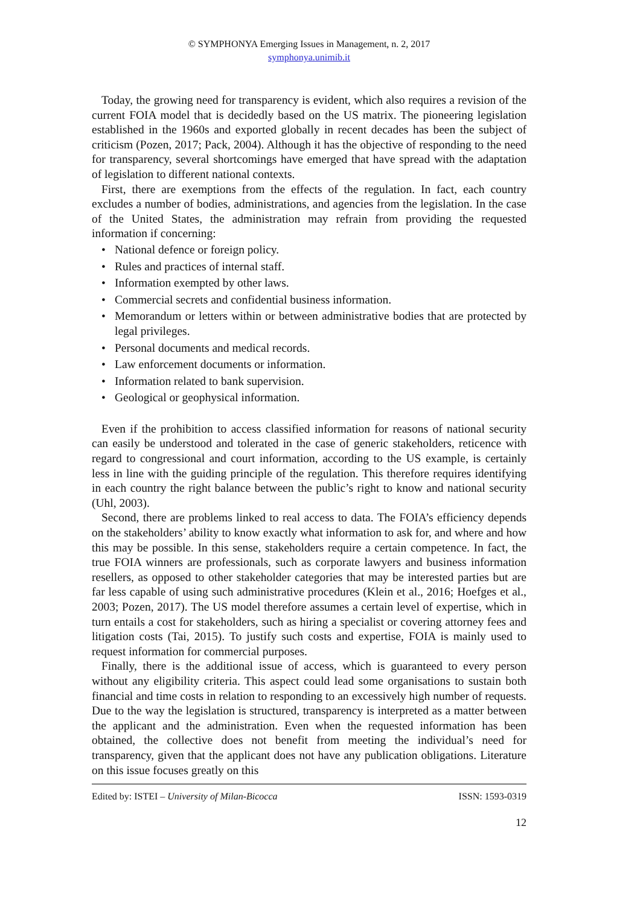© SYMPHONYA Emerging Issues in Management, n. 2, 2017
symphonya.unimib.it
Today, the growing need for transparency is evident, which also requires a revision of the current FOIA model that is decidedly based on the US matrix. The pioneering legislation established in the 1960s and exported globally in recent decades has been the subject of criticism (Pozen, 2017; Pack, 2004). Although it has the objective of responding to the need for transparency, several shortcomings have emerged that have spread with the adaptation of legislation to different national contexts.
First, there are exemptions from the effects of the regulation. In fact, each country excludes a number of bodies, administrations, and agencies from the legislation. In the case of the United States, the administration may refrain from providing the requested information if concerning:
• National defence or foreign policy.
• Rules and practices of internal staff.
• Information exempted by other laws.
• Commercial secrets and confidential business information.
• Memorandum or letters within or between administrative bodies that are protected by legal privileges.
• Personal documents and medical records.
• Law enforcement documents or information.
• Information related to bank supervision.
• Geological or geophysical information.
Even if the prohibition to access classified information for reasons of national security can easily be understood and tolerated in the case of generic stakeholders, reticence with regard to congressional and court information, according to the US example, is certainly less in line with the guiding principle of the regulation. This therefore requires identifying in each country the right balance between the public’s right to know and national security (Uhl, 2003).
Second, there are problems linked to real access to data. The FOIA’s efficiency depends on the stakeholders’ ability to know exactly what information to ask for, and where and how this may be possible. In this sense, stakeholders require a certain competence. In fact, the true FOIA winners are professionals, such as corporate lawyers and business information resellers, as opposed to other stakeholder categories that may be interested parties but are far less capable of using such administrative procedures (Klein et al., 2016; Hoefges et al., 2003; Pozen, 2017). The US model therefore assumes a certain level of expertise, which in turn entails a cost for stakeholders, such as hiring a specialist or covering attorney fees and litigation costs (Tai, 2015). To justify such costs and expertise, FOIA is mainly used to request information for commercial purposes.
Finally, there is the additional issue of access, which is guaranteed to every person without any eligibility criteria. This aspect could lead some organisations to sustain both financial and time costs in relation to responding to an excessively high number of requests. Due to the way the legislation is structured, transparency is interpreted as a matter between the applicant and the administration. Even when the requested information has been obtained, the collective does not benefit from meeting the individual’s need for transparency, given that the applicant does not have any publication obligations. Literature on this issue focuses greatly on this
Edited by: ISTEI – University of Milan-Bicocca ISSN: 1593-0319
12